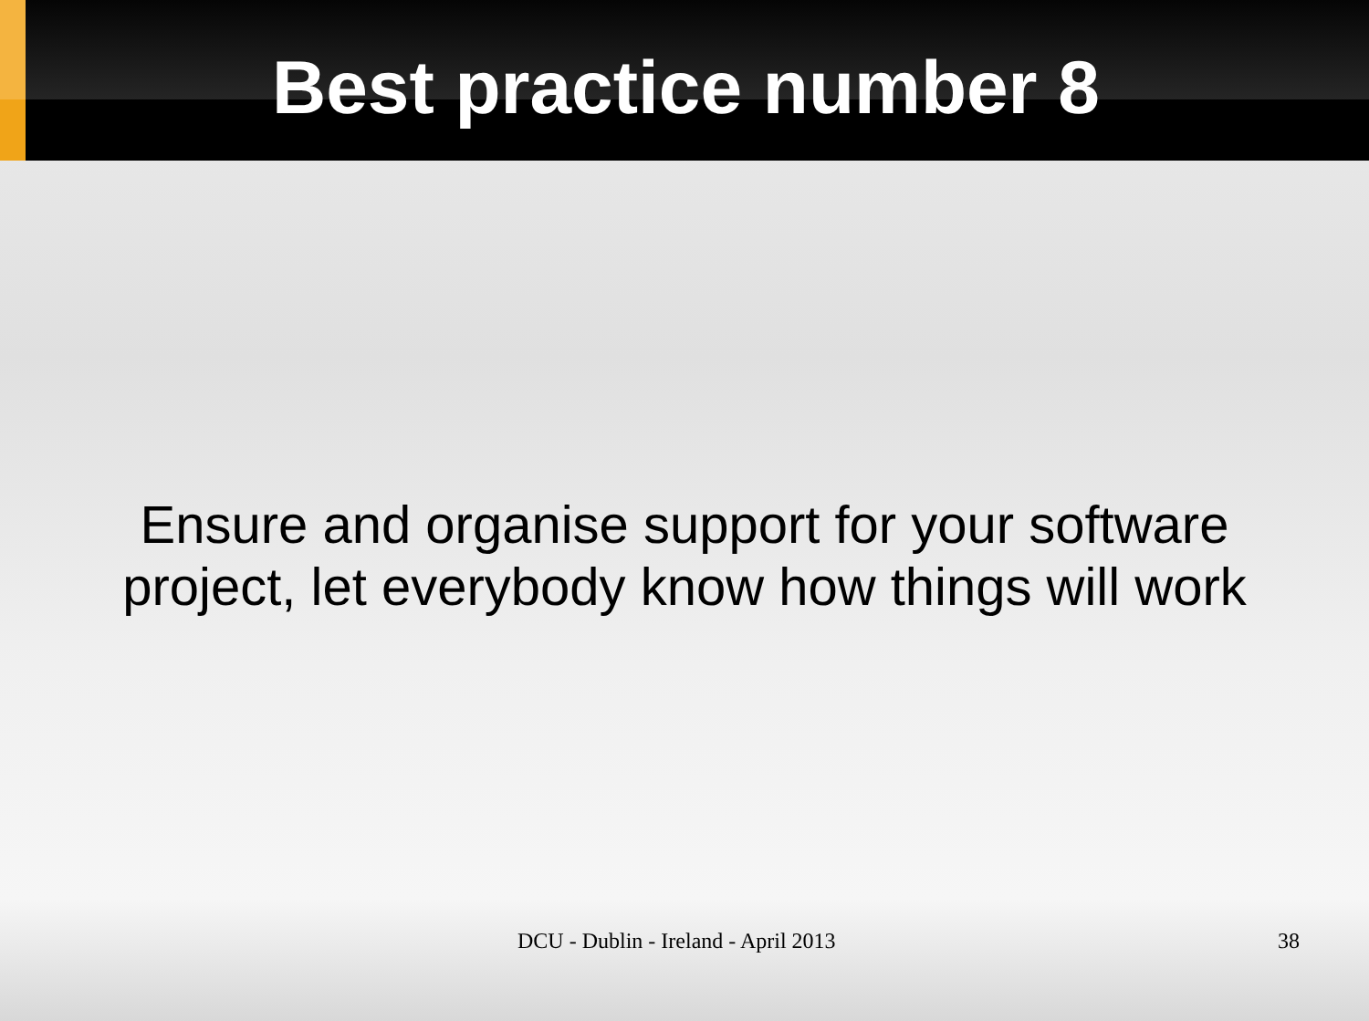Best practice number 8
Ensure and organise support for your software
project, let everybody know how things will work
DCU - Dublin - Ireland - April 2013 38